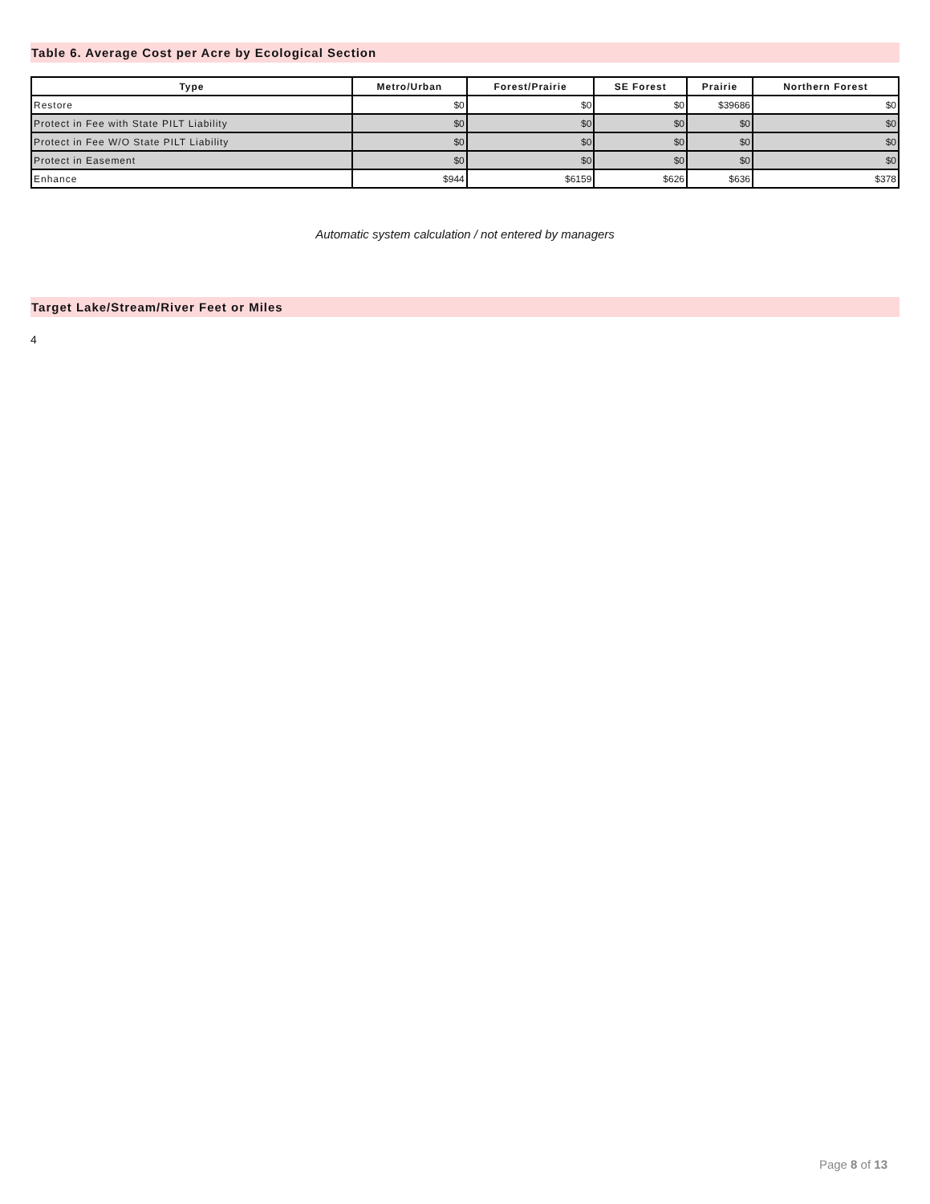Table 6. Average Cost per Acre by Ecological Section
| Type | Metro/Urban | Forest/Prairie | SE Forest | Prairie | Northern Forest |
| --- | --- | --- | --- | --- | --- |
| Restore | $0 | $0 | $0 | $39686 | $0 |
| Protect in Fee with State PILT Liability | $0 | $0 | $0 | $0 | $0 |
| Protect in Fee W/O State PILT Liability | $0 | $0 | $0 | $0 | $0 |
| Protect in Easement | $0 | $0 | $0 | $0 | $0 |
| Enhance | $944 | $6159 | $626 | $636 | $378 |
Automatic system calculation / not entered by managers
Target Lake/Stream/River Feet or Miles
4
Page 8 of 13